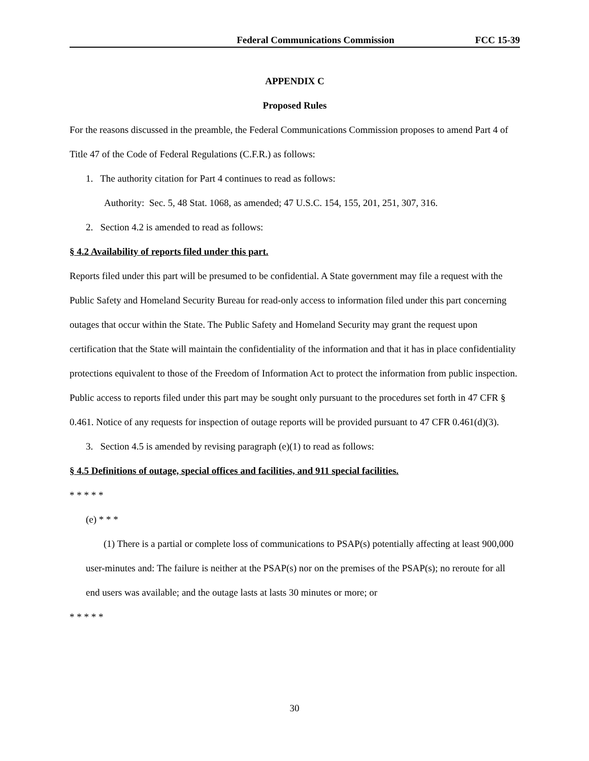Federal Communications Commission FCC 15-39
APPENDIX C
Proposed Rules
For the reasons discussed in the preamble, the Federal Communications Commission proposes to amend Part 4 of Title 47 of the Code of Federal Regulations (C.F.R.) as follows:
1. The authority citation for Part 4 continues to read as follows:
Authority: Sec. 5, 48 Stat. 1068, as amended; 47 U.S.C. 154, 155, 201, 251, 307, 316.
2. Section 4.2 is amended to read as follows:
§ 4.2 Availability of reports filed under this part.
Reports filed under this part will be presumed to be confidential. A State government may file a request with the Public Safety and Homeland Security Bureau for read-only access to information filed under this part concerning outages that occur within the State. The Public Safety and Homeland Security may grant the request upon certification that the State will maintain the confidentiality of the information and that it has in place confidentiality protections equivalent to those of the Freedom of Information Act to protect the information from public inspection. Public access to reports filed under this part may be sought only pursuant to the procedures set forth in 47 CFR § 0.461. Notice of any requests for inspection of outage reports will be provided pursuant to 47 CFR 0.461(d)(3).
3. Section 4.5 is amended by revising paragraph (e)(1) to read as follows:
§ 4.5 Definitions of outage, special offices and facilities, and 911 special facilities.
* * * * *
(e) * * *
(1) There is a partial or complete loss of communications to PSAP(s) potentially affecting at least 900,000 user-minutes and: The failure is neither at the PSAP(s) nor on the premises of the PSAP(s); no reroute for all end users was available; and the outage lasts at lasts 30 minutes or more; or
* * * * *
30